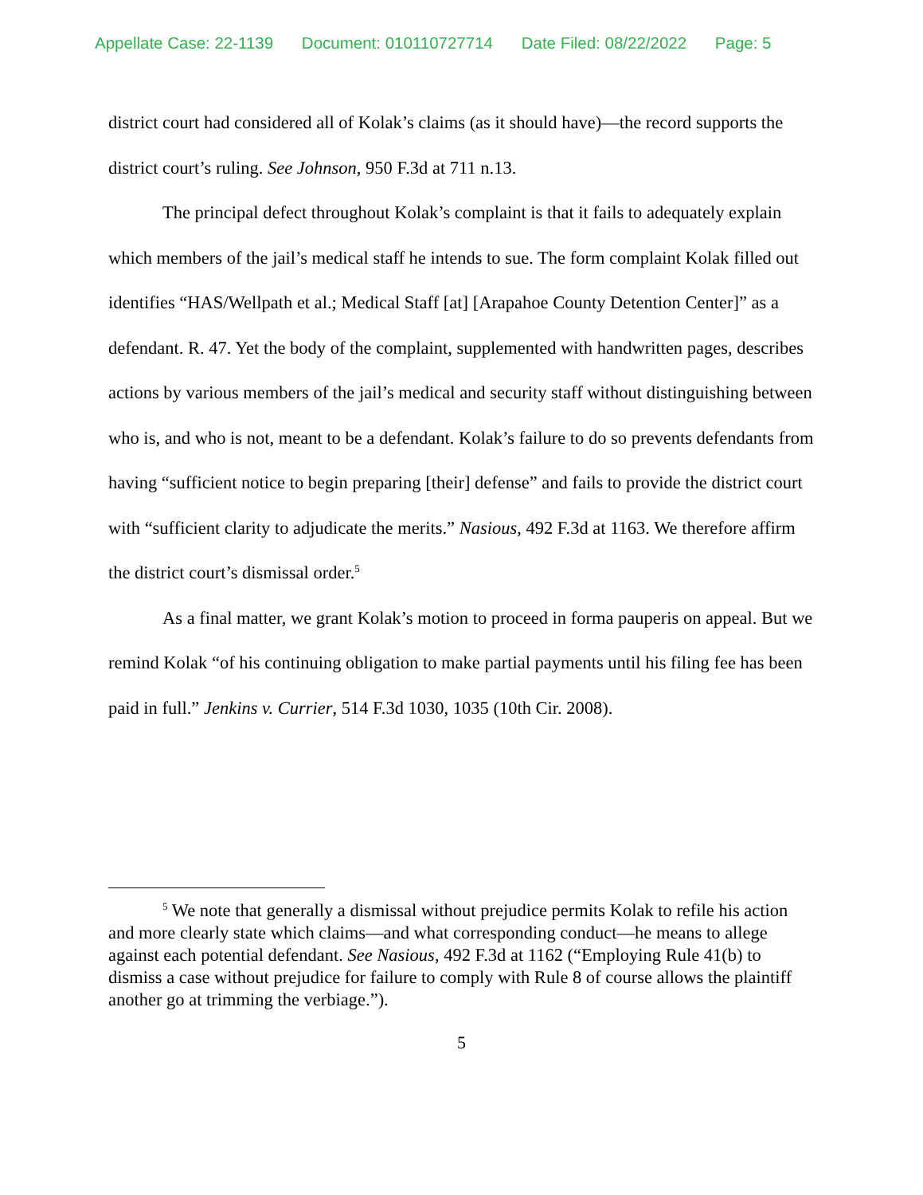Appellate Case: 22-1139 Document: 010110727714 Date Filed: 08/22/2022 Page: 5
district court had considered all of Kolak’s claims (as it should have)—the record supports the district court’s ruling. See Johnson, 950 F.3d at 711 n.13.
The principal defect throughout Kolak’s complaint is that it fails to adequately explain which members of the jail’s medical staff he intends to sue. The form complaint Kolak filled out identifies “HAS/Wellpath et al.; Medical Staff [at] [Arapahoe County Detention Center]” as a defendant. R. 47. Yet the body of the complaint, supplemented with handwritten pages, describes actions by various members of the jail’s medical and security staff without distinguishing between who is, and who is not, meant to be a defendant. Kolak’s failure to do so prevents defendants from having “sufficient notice to begin preparing [their] defense” and fails to provide the district court with “sufficient clarity to adjudicate the merits.” Nasious, 492 F.3d at 1163. We therefore affirm the district court’s dismissal order.<sup>5</sup>
As a final matter, we grant Kolak’s motion to proceed in forma pauperis on appeal. But we remind Kolak “of his continuing obligation to make partial payments until his filing fee has been paid in full.” Jenkins v. Currier, 514 F.3d 1030, 1035 (10th Cir. 2008).
<sup>5</sup> We note that generally a dismissal without prejudice permits Kolak to refile his action and more clearly state which claims—and what corresponding conduct—he means to allege against each potential defendant. See Nasious, 492 F.3d at 1162 (“Employing Rule 41(b) to dismiss a case without prejudice for failure to comply with Rule 8 of course allows the plaintiff another go at trimming the verbiage.”).
5